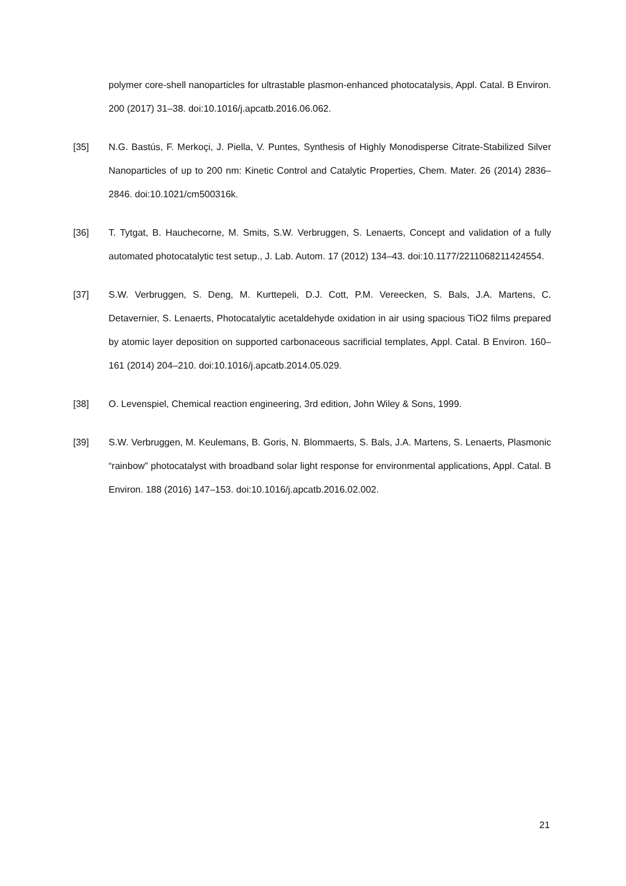polymer core-shell nanoparticles for ultrastable plasmon-enhanced photocatalysis, Appl. Catal. B Environ. 200 (2017) 31–38. doi:10.1016/j.apcatb.2016.06.062.
[35] N.G. Bastús, F. Merkoçi, J. Piella, V. Puntes, Synthesis of Highly Monodisperse Citrate-Stabilized Silver Nanoparticles of up to 200 nm: Kinetic Control and Catalytic Properties, Chem. Mater. 26 (2014) 2836–2846. doi:10.1021/cm500316k.
[36] T. Tytgat, B. Hauchecorne, M. Smits, S.W. Verbruggen, S. Lenaerts, Concept and validation of a fully automated photocatalytic test setup., J. Lab. Autom. 17 (2012) 134–43. doi:10.1177/2211068211424554.
[37] S.W. Verbruggen, S. Deng, M. Kurttepeli, D.J. Cott, P.M. Vereecken, S. Bals, J.A. Martens, C. Detavernier, S. Lenaerts, Photocatalytic acetaldehyde oxidation in air using spacious TiO2 films prepared by atomic layer deposition on supported carbonaceous sacrificial templates, Appl. Catal. B Environ. 160–161 (2014) 204–210. doi:10.1016/j.apcatb.2014.05.029.
[38] O. Levenspiel, Chemical reaction engineering, 3rd edition, John Wiley & Sons, 1999.
[39] S.W. Verbruggen, M. Keulemans, B. Goris, N. Blommaerts, S. Bals, J.A. Martens, S. Lenaerts, Plasmonic “rainbow” photocatalyst with broadband solar light response for environmental applications, Appl. Catal. B Environ. 188 (2016) 147–153. doi:10.1016/j.apcatb.2016.02.002.
21